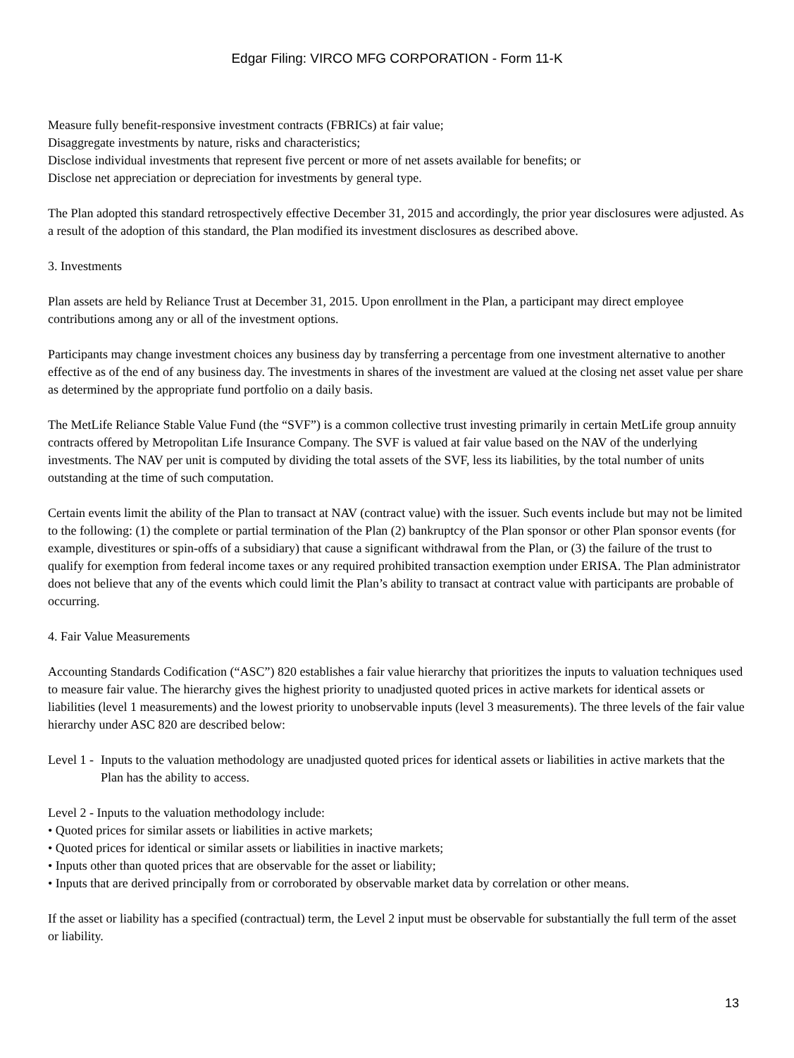Edgar Filing: VIRCO MFG CORPORATION - Form 11-K
Measure fully benefit-responsive investment contracts (FBRICs) at fair value;
Disaggregate investments by nature, risks and characteristics;
Disclose individual investments that represent five percent or more of net assets available for benefits; or
Disclose net appreciation or depreciation for investments by general type.
The Plan adopted this standard retrospectively effective December 31, 2015 and accordingly, the prior year disclosures were adjusted. As a result of the adoption of this standard, the Plan modified its investment disclosures as described above.
3. Investments
Plan assets are held by Reliance Trust at December 31, 2015. Upon enrollment in the Plan, a participant may direct employee contributions among any or all of the investment options.
Participants may change investment choices any business day by transferring a percentage from one investment alternative to another effective as of the end of any business day. The investments in shares of the investment are valued at the closing net asset value per share as determined by the appropriate fund portfolio on a daily basis.
The MetLife Reliance Stable Value Fund (the “SVF”) is a common collective trust investing primarily in certain MetLife group annuity contracts offered by Metropolitan Life Insurance Company. The SVF is valued at fair value based on the NAV of the underlying investments. The NAV per unit is computed by dividing the total assets of the SVF, less its liabilities, by the total number of units outstanding at the time of such computation.
Certain events limit the ability of the Plan to transact at NAV (contract value) with the issuer. Such events include but may not be limited to the following: (1) the complete or partial termination of the Plan (2) bankruptcy of the Plan sponsor or other Plan sponsor events (for example, divestitures or spin-offs of a subsidiary) that cause a significant withdrawal from the Plan, or (3) the failure of the trust to qualify for exemption from federal income taxes or any required prohibited transaction exemption under ERISA. The Plan administrator does not believe that any of the events which could limit the Plan’s ability to transact at contract value with participants are probable of occurring.
4. Fair Value Measurements
Accounting Standards Codification (“ASC”) 820 establishes a fair value hierarchy that prioritizes the inputs to valuation techniques used to measure fair value. The hierarchy gives the highest priority to unadjusted quoted prices in active markets for identical assets or liabilities (level 1 measurements) and the lowest priority to unobservable inputs (level 3 measurements). The three levels of the fair value hierarchy under ASC 820 are described below:
Level 1 -
Inputs to the valuation methodology are unadjusted quoted prices for identical assets or liabilities in active markets that the Plan has the ability to access.
Level 2 - Inputs to the valuation methodology include:
• Quoted prices for similar assets or liabilities in active markets;
• Quoted prices for identical or similar assets or liabilities in inactive markets;
• Inputs other than quoted prices that are observable for the asset or liability;
• Inputs that are derived principally from or corroborated by observable market data by correlation or other means.
If the asset or liability has a specified (contractual) term, the Level 2 input must be observable for substantially the full term of the asset or liability.
13